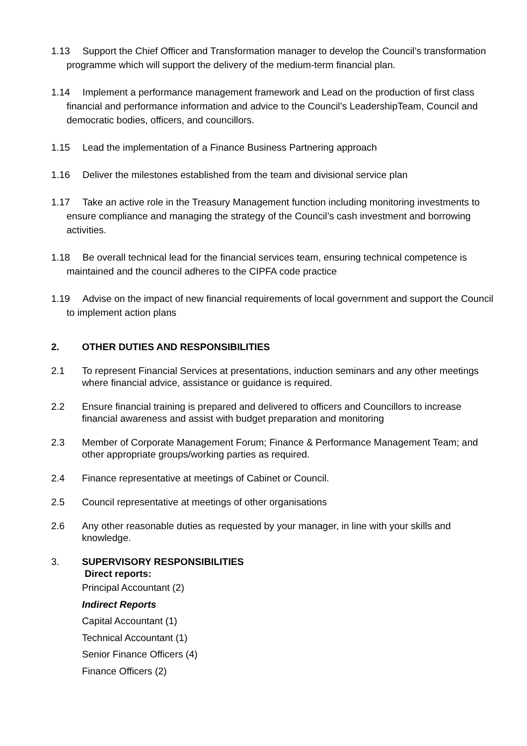1.13 Support the Chief Officer and Transformation manager to develop the Council’s transformation programme which will support the delivery of the medium-term financial plan.
1.14 Implement a performance management framework and Lead on the production of first class financial and performance information and advice to the Council’s LeadershipTeam, Council and democratic bodies, officers, and councillors.
1.15 Lead the implementation of a Finance Business Partnering approach
1.16 Deliver the milestones established from the team and divisional service plan
1.17 Take an active role in the Treasury Management function including monitoring investments to ensure compliance and managing the strategy of the Council’s cash investment and borrowing activities.
1.18 Be overall technical lead for the financial services team, ensuring technical competence is maintained and the council adheres to the CIPFA code practice
1.19 Advise on the impact of new financial requirements of local government and support the Council to implement action plans
2. OTHER DUTIES AND RESPONSIBILITIES
2.1 To represent Financial Services at presentations, induction seminars and any other meetings where financial advice, assistance or guidance is required.
2.2 Ensure financial training is prepared and delivered to officers and Councillors to increase financial awareness and assist with budget preparation and monitoring
2.3 Member of Corporate Management Forum; Finance & Performance Management Team; and other appropriate groups/working parties as required.
2.4 Finance representative at meetings of Cabinet or Council.
2.5 Council representative at meetings of other organisations
2.6 Any other reasonable duties as requested by your manager, in line with your skills and knowledge.
3. SUPERVISORY RESPONSIBILITIES
Direct reports:
Principal Accountant (2)
Indirect Reports
Capital Accountant (1)
Technical Accountant (1)
Senior Finance Officers (4)
Finance Officers (2)